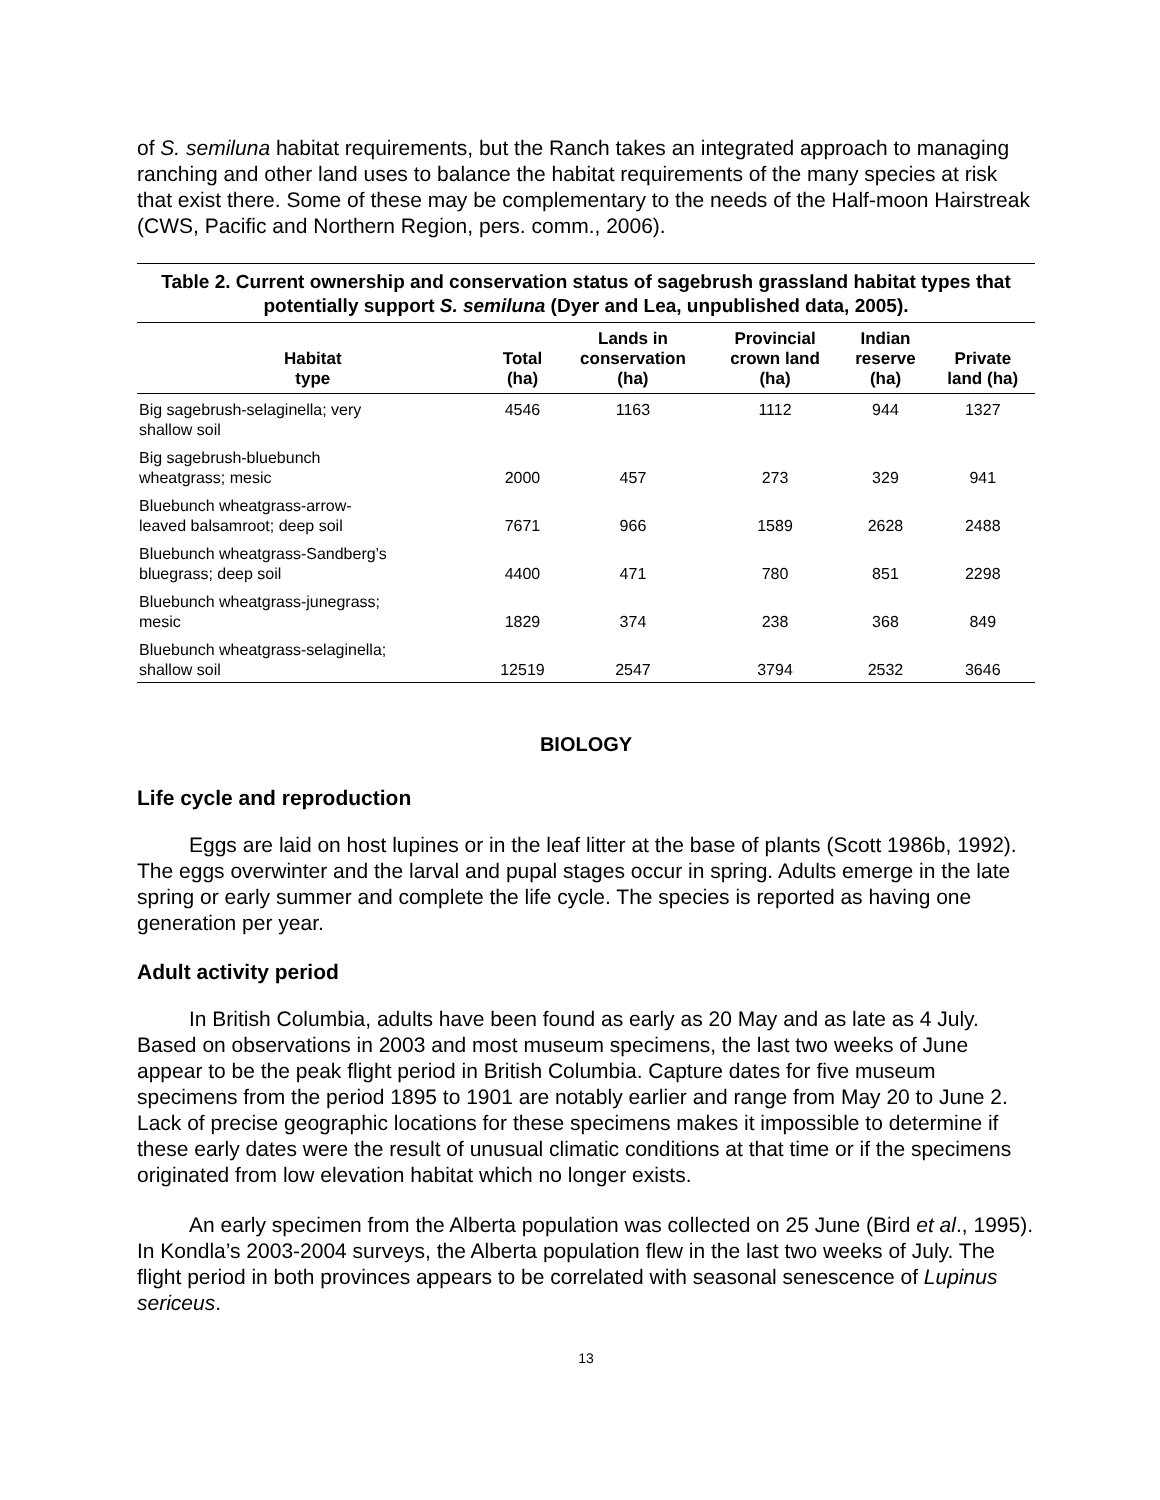of S. semiluna habitat requirements, but the Ranch takes an integrated approach to managing ranching and other land uses to balance the habitat requirements of the many species at risk that exist there. Some of these may be complementary to the needs of the Half-moon Hairstreak (CWS, Pacific and Northern Region, pers. comm., 2006).
Table 2. Current ownership and conservation status of sagebrush grassland habitat types that potentially support S. semiluna (Dyer and Lea, unpublished data, 2005).
| Habitat type | Total (ha) | Lands in conservation (ha) | Provincial crown land (ha) | Indian reserve (ha) | Private land (ha) |
| --- | --- | --- | --- | --- | --- |
| Big sagebrush-selaginella; very shallow soil | 4546 | 1163 | 1112 | 944 | 1327 |
| Big sagebrush-bluebunch wheatgrass; mesic | 2000 | 457 | 273 | 329 | 941 |
| Bluebunch wheatgrass-arrow- leaved balsamroot; deep soil | 7671 | 966 | 1589 | 2628 | 2488 |
| Bluebunch wheatgrass-Sandberg’s bluegrass; deep soil | 4400 | 471 | 780 | 851 | 2298 |
| Bluebunch wheatgrass-junegrass; mesic | 1829 | 374 | 238 | 368 | 849 |
| Bluebunch wheatgrass-selaginella; shallow soil | 12519 | 2547 | 3794 | 2532 | 3646 |
BIOLOGY
Life cycle and reproduction
Eggs are laid on host lupines or in the leaf litter at the base of plants (Scott 1986b, 1992). The eggs overwinter and the larval and pupal stages occur in spring. Adults emerge in the late spring or early summer and complete the life cycle. The species is reported as having one generation per year.
Adult activity period
In British Columbia, adults have been found as early as 20 May and as late as 4 July. Based on observations in 2003 and most museum specimens, the last two weeks of June appear to be the peak flight period in British Columbia. Capture dates for five museum specimens from the period 1895 to 1901 are notably earlier and range from May 20 to June 2. Lack of precise geographic locations for these specimens makes it impossible to determine if these early dates were the result of unusual climatic conditions at that time or if the specimens originated from low elevation habitat which no longer exists.
An early specimen from the Alberta population was collected on 25 June (Bird et al., 1995). In Kondla’s 2003-2004 surveys, the Alberta population flew in the last two weeks of July. The flight period in both provinces appears to be correlated with seasonal senescence of Lupinus sericeus.
13